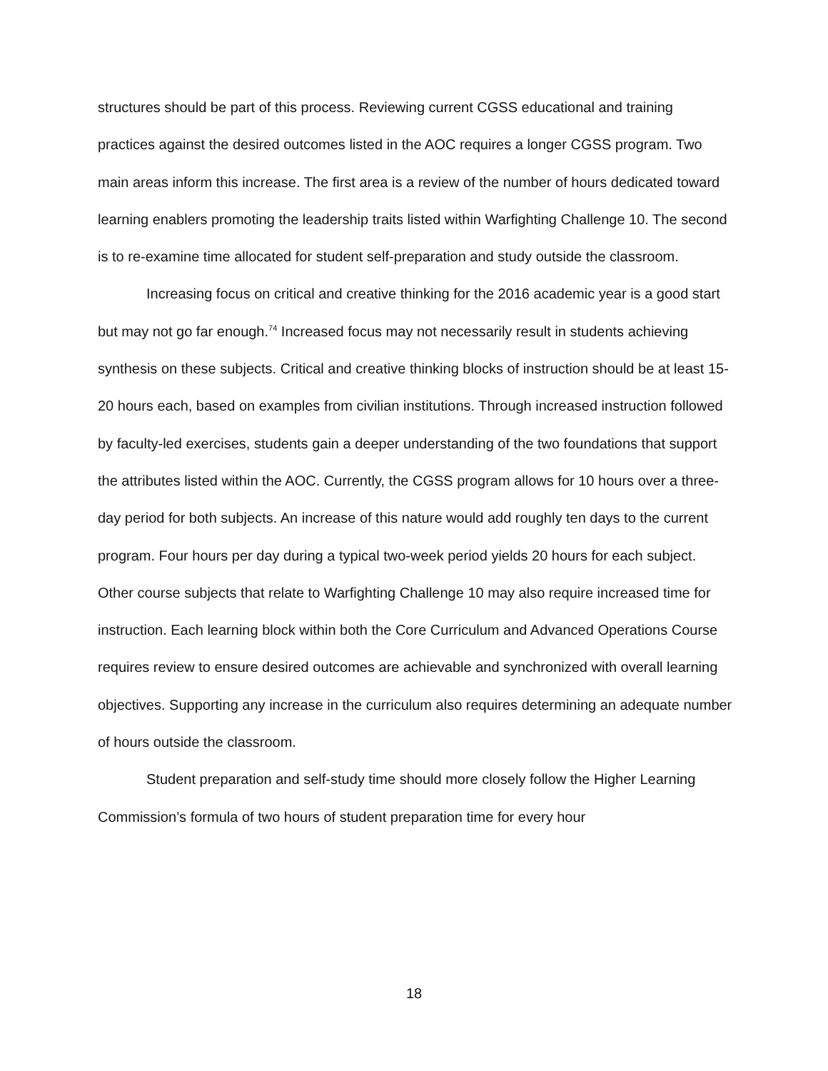structures should be part of this process. Reviewing current CGSS educational and training practices against the desired outcomes listed in the AOC requires a longer CGSS program. Two main areas inform this increase. The first area is a review of the number of hours dedicated toward learning enablers promoting the leadership traits listed within Warfighting Challenge 10. The second is to re-examine time allocated for student self-preparation and study outside the classroom.
Increasing focus on critical and creative thinking for the 2016 academic year is a good start but may not go far enough.<sup>74</sup> Increased focus may not necessarily result in students achieving synthesis on these subjects. Critical and creative thinking blocks of instruction should be at least 15-20 hours each, based on examples from civilian institutions. Through increased instruction followed by faculty-led exercises, students gain a deeper understanding of the two foundations that support the attributes listed within the AOC. Currently, the CGSS program allows for 10 hours over a three-day period for both subjects. An increase of this nature would add roughly ten days to the current program. Four hours per day during a typical two-week period yields 20 hours for each subject. Other course subjects that relate to Warfighting Challenge 10 may also require increased time for instruction. Each learning block within both the Core Curriculum and Advanced Operations Course requires review to ensure desired outcomes are achievable and synchronized with overall learning objectives. Supporting any increase in the curriculum also requires determining an adequate number of hours outside the classroom.
Student preparation and self-study time should more closely follow the Higher Learning Commission’s formula of two hours of student preparation time for every hour
18